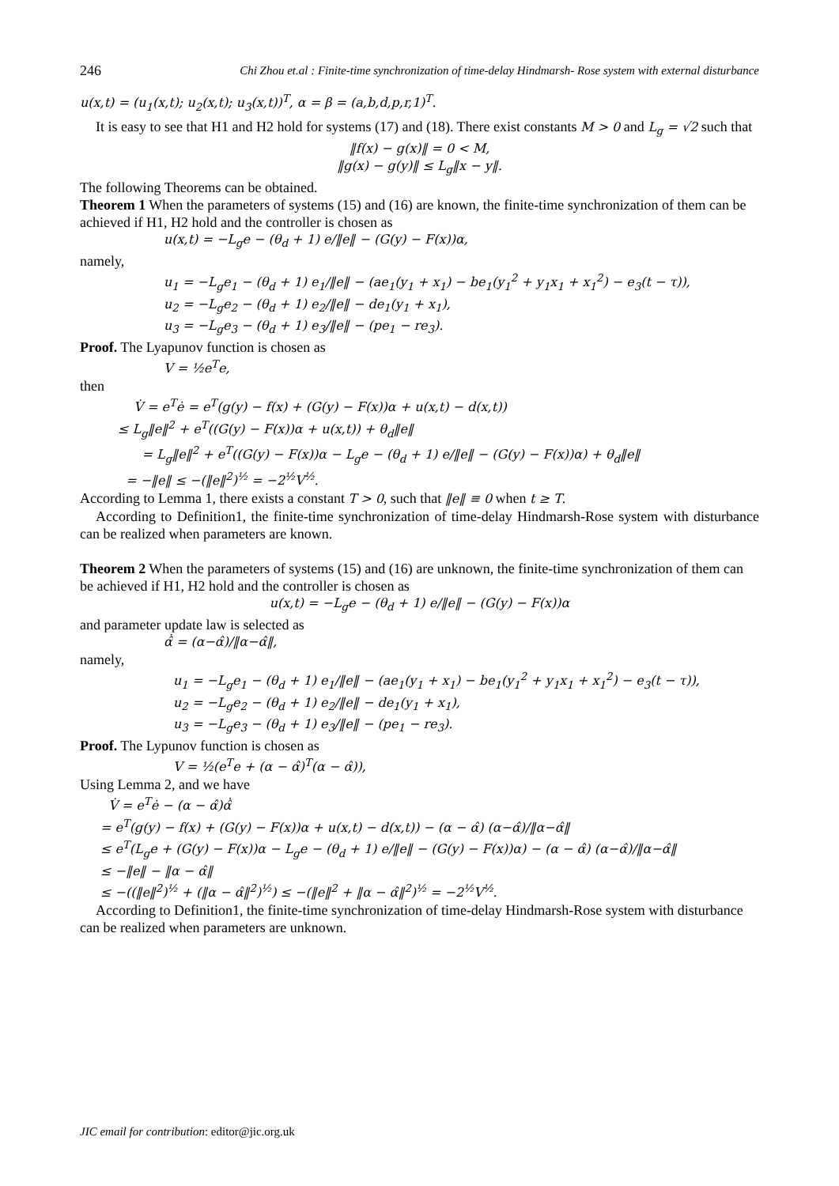246 Chi Zhou et.al : Finite-time synchronization of time-delay Hindmarsh- Rose system with external disturbance
u(x,t) = (u<sub>1</sub>(x,t); u<sub>2</sub>(x,t); u<sub>3</sub>(x,t))<sup>T</sup>, α = β = (a,b,d,p,r,1)<sup>T</sup>.
It is easy to see that H1 and H2 hold for systems (17) and (18). There exist constants M > 0 and L<sub>g</sub> = √2 such that
‖f(x) − g(x)‖ = 0 < M,
‖g(x) − g(y)‖ ≤ L<sub>g</sub>‖x − y‖.
The following Theorems can be obtained.
Theorem 1 When the parameters of systems (15) and (16) are known, the finite-time synchronization of them can be achieved if H1, H2 hold and the controller is chosen as
u(x,t) = −L<sub>g</sub>e − (θ<sub>d</sub> + 1) e/‖e‖ − (G(y) − F(x))α,
namely,
u<sub>1</sub> = −L<sub>g</sub>e<sub>1</sub> − (θ<sub>d</sub> + 1) e<sub>1</sub>/‖e‖ − (ae<sub>1</sub>(y<sub>1</sub> + x<sub>1</sub>) − be<sub>1</sub>(y<sub>1</sub><sup>2</sup> + y<sub>1</sub>x<sub>1</sub> + x<sub>1</sub><sup>2</sup>) − e<sub>3</sub>(t − τ)),
u<sub>2</sub> = −L<sub>g</sub>e<sub>2</sub> − (θ<sub>d</sub> + 1) e<sub>2</sub>/‖e‖ − de<sub>1</sub>(y<sub>1</sub> + x<sub>1</sub>),
u<sub>3</sub> = −L<sub>g</sub>e<sub>3</sub> − (θ<sub>d</sub> + 1) e<sub>3</sub>/‖e‖ − (pe<sub>1</sub> − re<sub>3</sub>).
Proof. The Lyapunov function is chosen as
V = ½e<sup>T</sup>e,
then
V̇ = e<sup>T</sup>ė = e<sup>T</sup>(g(y) − f(x) + (G(y) − F(x))α + u(x,t) − d(x,t))
≤ L<sub>g</sub>‖e‖<sup>2</sup> + e<sup>T</sup>((G(y) − F(x))α + u(x,t)) + θ<sub>d</sub>‖e‖
= L<sub>g</sub>‖e‖<sup>2</sup> + e<sup>T</sup>((G(y) − F(x))α − L<sub>g</sub>e − (θ<sub>d</sub> + 1) e/‖e‖ − (G(y) − F(x))α) + θ<sub>d</sub>‖e‖
= −‖e‖ ≤ −(‖e‖<sup>2</sup>)<sup>½</sup> = −2<sup>½</sup>V<sup>½</sup>.
According to Lemma 1, there exists a constant T > 0, such that ‖e‖ ≡ 0 when t ≥ T.
According to Definition1, the finite-time synchronization of time-delay Hindmarsh-Rose system with disturbance can be realized when parameters are known.
Theorem 2 When the parameters of systems (15) and (16) are unknown, the finite-time synchronization of them can be achieved if H1, H2 hold and the controller is chosen as
u(x,t) = −L<sub>g</sub>e − (θ<sub>d</sub> + 1) e/‖e‖ − (G(y) − F(x))α
and parameter update law is selected as
α̂̇ = (α−α̂)/‖α−α̂‖,
namely,
u<sub>1</sub> = −L<sub>g</sub>e<sub>1</sub> − (θ<sub>d</sub> + 1) e<sub>1</sub>/‖e‖ − (ae<sub>1</sub>(y<sub>1</sub> + x<sub>1</sub>) − be<sub>1</sub>(y<sub>1</sub><sup>2</sup> + y<sub>1</sub>x<sub>1</sub> + x<sub>1</sub><sup>2</sup>) − e<sub>3</sub>(t − τ)),
u<sub>2</sub> = −L<sub>g</sub>e<sub>2</sub> − (θ<sub>d</sub> + 1) e<sub>2</sub>/‖e‖ − de<sub>1</sub>(y<sub>1</sub> + x<sub>1</sub>),
u<sub>3</sub> = −L<sub>g</sub>e<sub>3</sub> − (θ<sub>d</sub> + 1) e<sub>3</sub>/‖e‖ − (pe<sub>1</sub> − re<sub>3</sub>).
Proof. The Lypunov function is chosen as
V = ½(e<sup>T</sup>e + (α − α̂)<sup>T</sup>(α − α̂)),
Using Lemma 2, and we have
V̇ = e<sup>T</sup>ė − (α − α̂)α̂̇
= e<sup>T</sup>(g(y) − f(x) + (G(y) − F(x))α + u(x,t) − d(x,t)) − (α − α̂) (α−α̂)/‖α−α̂‖
≤ e<sup>T</sup>(L<sub>g</sub>e + (G(y) − F(x))α − L<sub>g</sub>e − (θ<sub>d</sub> + 1) e/‖e‖ − (G(y) − F(x))α) − (α − α̂) (α−α̂)/‖α−α̂‖
≤ −‖e‖ − ‖α − α̂‖
≤ −((‖e‖<sup>2</sup>)<sup>½</sup> + (‖α − α̂‖<sup>2</sup>)<sup>½</sup>) ≤ −(‖e‖<sup>2</sup> + ‖α − α̂‖<sup>2</sup>)<sup>½</sup> = −2<sup>½</sup>V<sup>½</sup>.
According to Definition1, the finite-time synchronization of time-delay Hindmarsh-Rose system with disturbance can be realized when parameters are unknown.
JIC email for contribution: editor@jic.org.uk